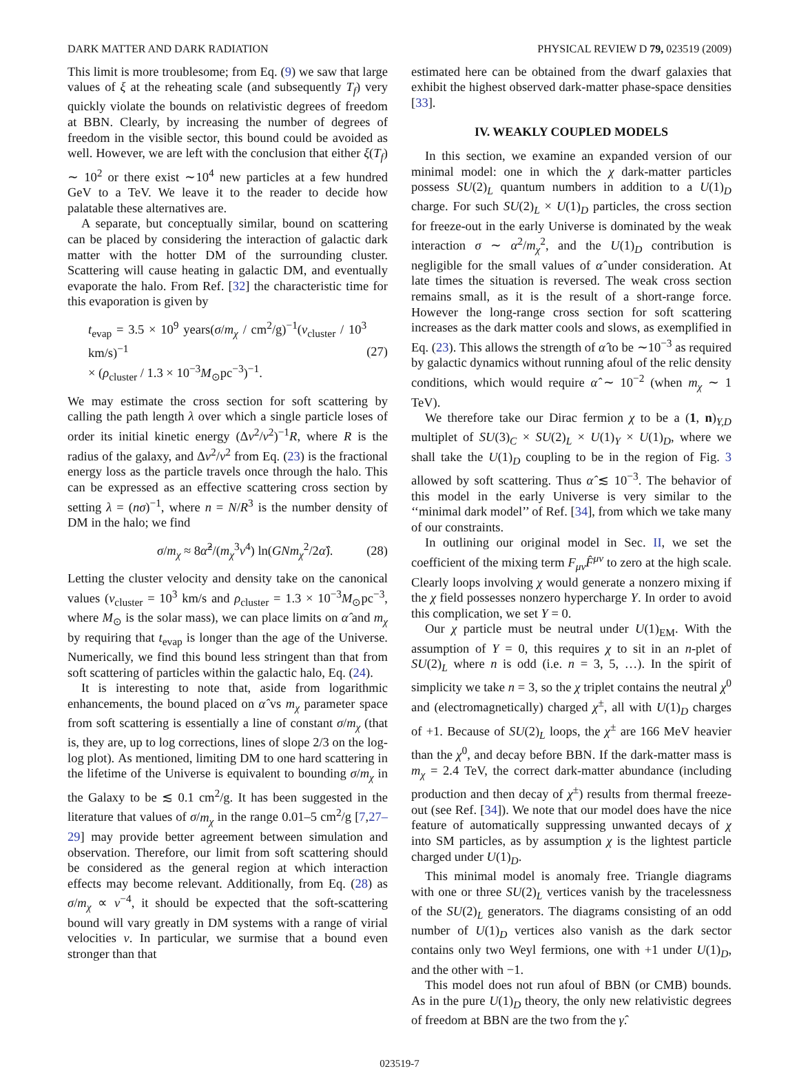DARK MATTER AND DARK RADIATION PHYSICAL REVIEW D 79, 023519 (2009)
This limit is more troublesome; from Eq. (9) we saw that large values of ξ at the reheating scale (and subsequently T<sub>f</sub>) very quickly violate the bounds on relativistic degrees of freedom at BBN. Clearly, by increasing the number of degrees of freedom in the visible sector, this bound could be avoided as well. However, we are left with the conclusion that either ξ(T<sub>f</sub>) ∼ 10<sup>2</sup> or there exist ∼10<sup>4</sup> new particles at a few hundred GeV to a TeV. We leave it to the reader to decide how palatable these alternatives are.
A separate, but conceptually similar, bound on scattering can be placed by considering the interaction of galactic dark matter with the hotter DM of the surrounding cluster. Scattering will cause heating in galactic DM, and eventually evaporate the halo. From Ref. [32] the characteristic time for this evaporation is given by
t<sub>evap</sub> = 3.5 × 10<sup>9</sup> years(σ/m<sub>χ</sub> / cm<sup>2</sup>/g)<sup>−1</sup>(v<sub>cluster</sub> / 10<sup>3</sup> km/s)<sup>−1</sup>
× (ρ<sub>cluster</sub> / 1.3 × 10<sup>−3</sup>M<sub>⊙</sub>pc<sup>−3</sup>)<sup>−1</sup>. (27)
We may estimate the cross section for soft scattering by calling the path length λ over which a single particle loses of order its initial kinetic energy (Δv<sup>2</sup>/v<sup>2</sup>)<sup>−1</sup>R, where R is the radius of the galaxy, and Δv<sup>2</sup>/v<sup>2</sup> from Eq. (23) is the fractional energy loss as the particle travels once through the halo. This can be expressed as an effective scattering cross section by setting λ = (nσ)<sup>−1</sup>, where n = N/R<sup>3</sup> is the number density of DM in the halo; we find
σ/m<sub>χ</sub> ≈ 8α̂<sup>2</sup>/(m<sub>χ</sub><sup>3</sup>v<sup>4</sup>) ln(GNm<sub>χ</sub><sup>2</sup>/2α̂). (28)
Letting the cluster velocity and density take on the canonical values (v<sub>cluster</sub> = 10<sup>3</sup> km/s and ρ<sub>cluster</sub> = 1.3 × 10<sup>−3</sup>M<sub>⊙</sub>pc<sup>−3</sup>, where M<sub>⊙</sub> is the solar mass), we can place limits on α̂ and m<sub>χ</sub> by requiring that t<sub>evap</sub> is longer than the age of the Universe. Numerically, we find this bound less stringent than that from soft scattering of particles within the galactic halo, Eq. (24).
It is interesting to note that, aside from logarithmic enhancements, the bound placed on α̂ vs m<sub>χ</sub> parameter space from soft scattering is essentially a line of constant σ/m<sub>χ</sub> (that is, they are, up to log corrections, lines of slope 2/3 on the log-log plot). As mentioned, limiting DM to one hard scattering in the lifetime of the Universe is equivalent to bounding σ/m<sub>χ</sub> in the Galaxy to be ≲ 0.1 cm<sup>2</sup>/g. It has been suggested in the literature that values of σ/m<sub>χ</sub> in the range 0.01–5 cm<sup>2</sup>/g [7,27–29] may provide better agreement between simulation and observation. Therefore, our limit from soft scattering should be considered as the general region at which interaction effects may become relevant. Additionally, from Eq. (28) as σ/m<sub>χ</sub> ∝ v<sup>−4</sup>, it should be expected that the soft-scattering bound will vary greatly in DM systems with a range of virial velocities v. In particular, we surmise that a bound even stronger than that
estimated here can be obtained from the dwarf galaxies that exhibit the highest observed dark-matter phase-space densities [33].
IV. WEAKLY COUPLED MODELS
In this section, we examine an expanded version of our minimal model: one in which the χ dark-matter particles possess SU(2)<sub>L</sub> quantum numbers in addition to a U(1)<sub>D</sub> charge. For such SU(2)<sub>L</sub> × U(1)<sub>D</sub> particles, the cross section for freeze-out in the early Universe is dominated by the weak interaction σ ∼ α<sup>2</sup>/m<sub>χ</sub><sup>2</sup>, and the U(1)<sub>D</sub> contribution is negligible for the small values of α̂ under consideration. At late times the situation is reversed. The weak cross section remains small, as it is the result of a short-range force. However the long-range cross section for soft scattering increases as the dark matter cools and slows, as exemplified in Eq. (23). This allows the strength of α̂ to be ∼10<sup>−3</sup> as required by galactic dynamics without running afoul of the relic density conditions, which would require α̂ ∼ 10<sup>−2</sup> (when m<sub>χ</sub> ∼ 1 TeV).
We therefore take our Dirac fermion χ to be a (1, n)<sub>Y,D</sub> multiplet of SU(3)<sub>C</sub> × SU(2)<sub>L</sub> × U(1)<sub>Y</sub> × U(1)<sub>D</sub>, where we shall take the U(1)<sub>D</sub> coupling to be in the region of Fig. 3 allowed by soft scattering. Thus α̂ ≲ 10<sup>−3</sup>. The behavior of this model in the early Universe is very similar to the ‘‘minimal dark model’’ of Ref. [34], from which we take many of our constraints.
In outlining our original model in Sec. II, we set the coefficient of the mixing term F<sub>μν</sub>F̂<sup>μν</sup> to zero at the high scale. Clearly loops involving χ would generate a nonzero mixing if the χ field possesses nonzero hypercharge Y. In order to avoid this complication, we set Y = 0.
Our χ particle must be neutral under U(1)<sub>EM</sub>. With the assumption of Y = 0, this requires χ to sit in an n-plet of SU(2)<sub>L</sub> where n is odd (i.e. n = 3, 5, …). In the spirit of simplicity we take n = 3, so the χ triplet contains the neutral χ<sup>0</sup> and (electromagnetically) charged χ<sup>±</sup>, all with U(1)<sub>D</sub> charges of +1. Because of SU(2)<sub>L</sub> loops, the χ<sup>±</sup> are 166 MeV heavier than the χ<sup>0</sup>, and decay before BBN. If the dark-matter mass is m<sub>χ</sub> = 2.4 TeV, the correct dark-matter abundance (including production and then decay of χ<sup>±</sup>) results from thermal freeze-out (see Ref. [34]). We note that our model does have the nice feature of automatically suppressing unwanted decays of χ into SM particles, as by assumption χ is the lightest particle charged under U(1)<sub>D</sub>.
This minimal model is anomaly free. Triangle diagrams with one or three SU(2)<sub>L</sub> vertices vanish by the tracelessness of the SU(2)<sub>L</sub> generators. The diagrams consisting of an odd number of U(1)<sub>D</sub> vertices also vanish as the dark sector contains only two Weyl fermions, one with +1 under U(1)<sub>D</sub>, and the other with −1.
This model does not run afoul of BBN (or CMB) bounds. As in the pure U(1)<sub>D</sub> theory, the only new relativistic degrees of freedom at BBN are the two from the γ̂.
023519-7